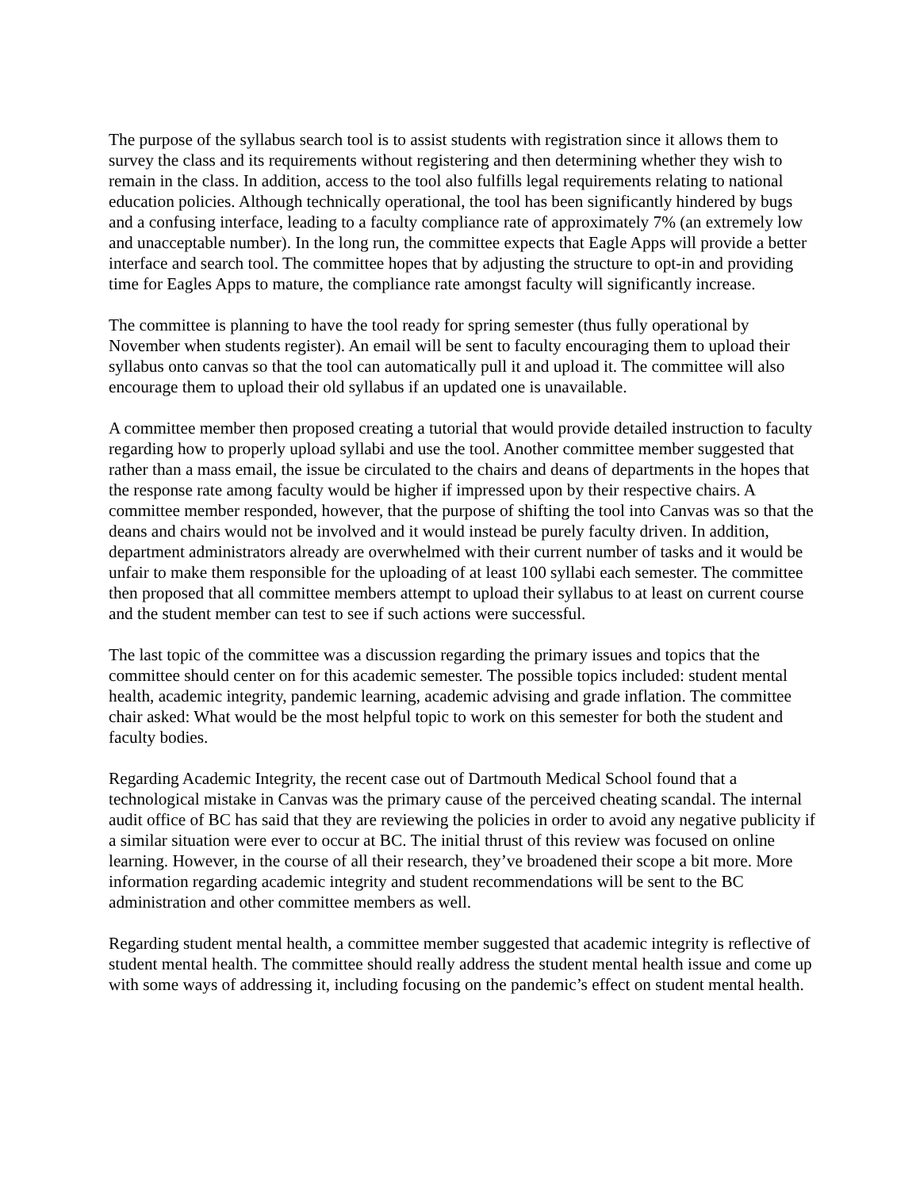The purpose of the syllabus search tool is to assist students with registration since it allows them to survey the class and its requirements without registering and then determining whether they wish to remain in the class. In addition, access to the tool also fulfills legal requirements relating to national education policies. Although technically operational, the tool has been significantly hindered by bugs and a confusing interface, leading to a faculty compliance rate of approximately 7% (an extremely low and unacceptable number). In the long run, the committee expects that Eagle Apps will provide a better interface and search tool. The committee hopes that by adjusting the structure to opt-in and providing time for Eagles Apps to mature, the compliance rate amongst faculty will significantly increase.
The committee is planning to have the tool ready for spring semester (thus fully operational by November when students register). An email will be sent to faculty encouraging them to upload their syllabus onto canvas so that the tool can automatically pull it and upload it. The committee will also encourage them to upload their old syllabus if an updated one is unavailable.
A committee member then proposed creating a tutorial that would provide detailed instruction to faculty regarding how to properly upload syllabi and use the tool. Another committee member suggested that rather than a mass email, the issue be circulated to the chairs and deans of departments in the hopes that the response rate among faculty would be higher if impressed upon by their respective chairs. A committee member responded, however, that the purpose of shifting the tool into Canvas was so that the deans and chairs would not be involved and it would instead be purely faculty driven. In addition, department administrators already are overwhelmed with their current number of tasks and it would be unfair to make them responsible for the uploading of at least 100 syllabi each semester. The committee then proposed that all committee members attempt to upload their syllabus to at least on current course and the student member can test to see if such actions were successful.
The last topic of the committee was a discussion regarding the primary issues and topics that the committee should center on for this academic semester. The possible topics included: student mental health, academic integrity, pandemic learning, academic advising and grade inflation. The committee chair asked: What would be the most helpful topic to work on this semester for both the student and faculty bodies.
Regarding Academic Integrity, the recent case out of Dartmouth Medical School found that a technological mistake in Canvas was the primary cause of the perceived cheating scandal. The internal audit office of BC has said that they are reviewing the policies in order to avoid any negative publicity if a similar situation were ever to occur at BC. The initial thrust of this review was focused on online learning. However, in the course of all their research, they’ve broadened their scope a bit more. More information regarding academic integrity and student recommendations will be sent to the BC administration and other committee members as well.
Regarding student mental health, a committee member suggested that academic integrity is reflective of student mental health. The committee should really address the student mental health issue and come up with some ways of addressing it, including focusing on the pandemic’s effect on student mental health.